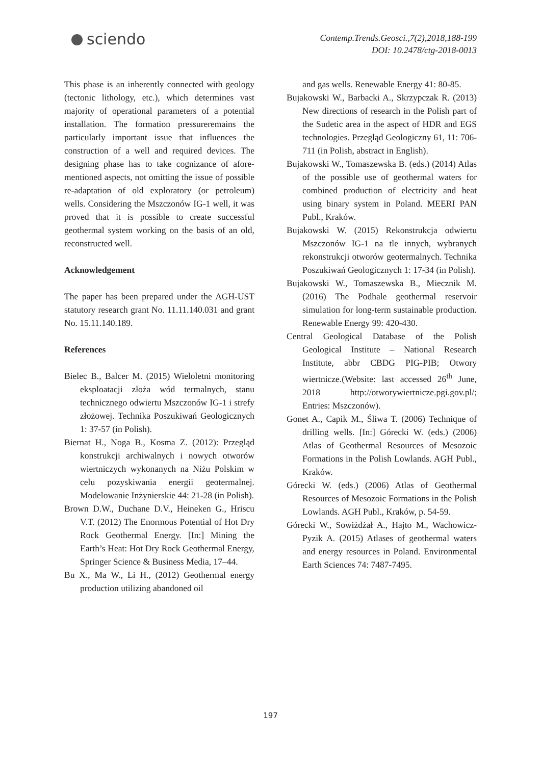sciendo
Contemp.Trends.Geosci.,7(2),2018,188-199
DOI: 10.2478/ctg-2018-0013
This phase is an inherently connected with geology (tectonic lithology, etc.), which determines vast majority of operational parameters of a potential installation. The formation pressureremains the particularly important issue that influences the construction of a well and required devices. The designing phase has to take cognizance of afore-mentioned aspects, not omitting the issue of possible re-adaptation of old exploratory (or petroleum) wells. Considering the Mszczonów IG-1 well, it was proved that it is possible to create successful geothermal system working on the basis of an old, reconstructed well.
Acknowledgement
The paper has been prepared under the AGH-UST statutory research grant No. 11.11.140.031 and grant No. 15.11.140.189.
References
Bielec B., Balcer M. (2015) Wieloletni monitoring eksploatacji złoża wód termalnych, stanu technicznego odwiertu Mszczonów IG-1 i strefy złożowej. Technika Poszukiwań Geologicznych 1: 37-57 (in Polish).
Biernat H., Noga B., Kosma Z. (2012): Przegląd konstrukcji archiwalnych i nowych otworów wiertniczych wykonanych na Niżu Polskim w celu pozyskiwania energii geotermalnej. Modelowanie Inżynierskie 44: 21-28 (in Polish).
Brown D.W., Duchane D.V., Heineken G., Hriscu V.T. (2012) The Enormous Potential of Hot Dry Rock Geothermal Energy. [In:] Mining the Earth’s Heat: Hot Dry Rock Geothermal Energy, Springer Science & Business Media, 17–44.
Bu X., Ma W., Li H., (2012) Geothermal energy production utilizing abandoned oil
and gas wells. Renewable Energy 41: 80-85.
Bujakowski W., Barbacki A., Skrzypczak R. (2013) New directions of research in the Polish part of the Sudetic area in the aspect of HDR and EGS technologies. Przegląd Geologiczny 61, 11: 706-711 (in Polish, abstract in English).
Bujakowski W., Tomaszewska B. (eds.) (2014) Atlas of the possible use of geothermal waters for combined production of electricity and heat using binary system in Poland. MEERI PAN Publ., Kraków.
Bujakowski W. (2015) Rekonstrukcja odwiertu Mszczonów IG-1 na tle innych, wybranych rekonstrukcji otworów geotermalnych. Technika Poszukiwań Geologicznych 1: 17-34 (in Polish).
Bujakowski W., Tomaszewska B., Miecznik M. (2016) The Podhale geothermal reservoir simulation for long-term sustainable production. Renewable Energy 99: 420-430.
Central Geological Database of the Polish Geological Institute – National Research Institute, abbr CBDG PIG-PIB; Otwory wiertnicze.(Website: last accessed 26<sup>th</sup> June, 2018 http://otworywiertnicze.pgi.gov.pl/; Entries: Mszczonów).
Gonet A., Capik M., Śliwa T. (2006) Technique of drilling wells. [In:] Górecki W. (eds.) (2006) Atlas of Geothermal Resources of Mesozoic Formations in the Polish Lowlands. AGH Publ., Kraków.
Górecki W. (eds.) (2006) Atlas of Geothermal Resources of Mesozoic Formations in the Polish Lowlands. AGH Publ., Kraków, p. 54-59.
Górecki W., Sowiżdżał A., Hajto M., Wachowicz-Pyzik A. (2015) Atlases of geothermal waters and energy resources in Poland. Environmental Earth Sciences 74: 7487-7495.
197